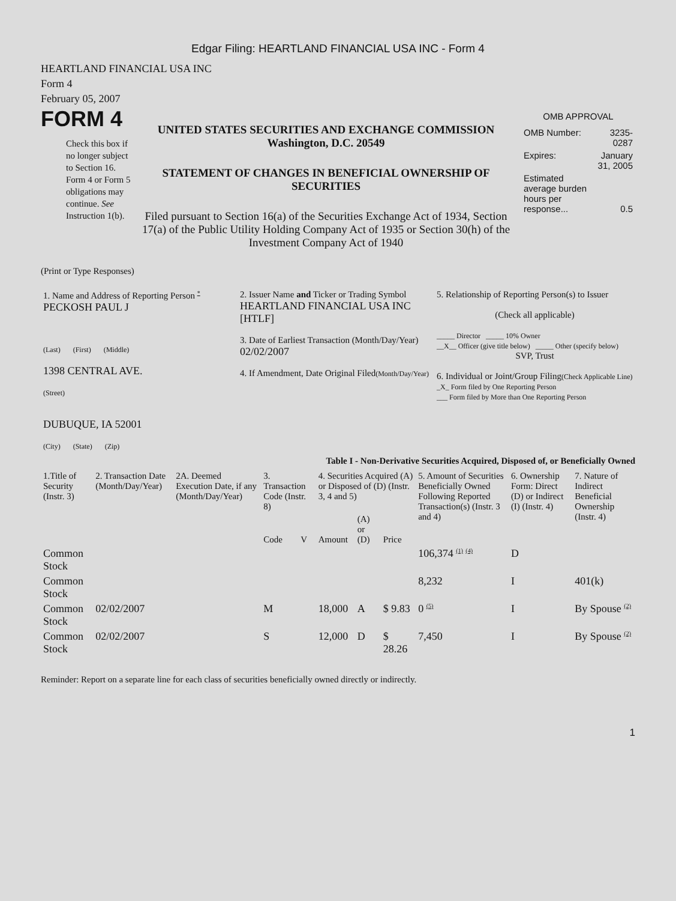Edgar Filing: HEARTLAND FINANCIAL USA INC - Form 4
HEARTLAND FINANCIAL USA INC
Form 4
February 05, 2007
FORM 4
Check this box if no longer subject to Section 16. Form 4 or Form 5 obligations may continue. See Instruction 1(b).
UNITED STATES SECURITIES AND EXCHANGE COMMISSION
Washington, D.C. 20549
STATEMENT OF CHANGES IN BENEFICIAL OWNERSHIP OF SECURITIES
Filed pursuant to Section 16(a) of the Securities Exchange Act of 1934, Section 17(a) of the Public Utility Holding Company Act of 1935 or Section 30(h) of the Investment Company Act of 1940
OMB APPROVAL
| OMB Number: | 3235-0287 |
| Expires: | January 31, 2005 |
| Estimated average burden hours per response... | 0.5 |
(Print or Type Responses)
| 1. Name and Address of Reporting Person <sup>*</sup> PECKOSH PAUL J (Last) (First) (Middle) 1398 CENTRAL AVE. (Street) DUBUQUE, IA 52001 (City) (State) (Zip) | 2. Issuer Name and Ticker or Trading Symbol HEARTLAND FINANCIAL USA INC [HTLF] 3. Date of Earliest Transaction (Month/Day/Year) 02/02/2007 4. If Amendment, Date Original Filed (Month/Day/Year) | 5. Relationship of Reporting Person(s) to Issuer (Check all applicable) _____ Director _____ 10% Owner __X__ Officer (give title below) _____ Other (specify below) SVP, Trust 6. Individual or Joint/Group Filing (Check Applicable Line) _X_ Form filed by One Reporting Person ___ Form filed by More than One Reporting Person |
Table I - Non-Derivative Securities Acquired, Disposed of, or Beneficially Owned
| 1.Title of Security (Instr. 3) | 2. Transaction Date (Month/Day/Year) | 2A. Deemed Execution Date, if any (Month/Day/Year) | 3. Transaction Code (Instr. 8) | | 4. Securities Acquired (A) or Disposed of (D) (Instr. 3, 4 and 5) | | | 5. Amount of Securities Beneficially Owned Following Reported Transaction(s) (Instr. 3 and 4) | 6. Ownership Form: Direct (D) or Indirect (I) (Instr. 4) | 7. Nature of Indirect Beneficial Ownership (Instr. 4) |
| --- | --- | --- | --- | --- | --- | --- | --- | --- | --- | --- |
| | | | Code | V | Amount | (A) or (D) | Price | | | |
| Common Stock | | | | | | | | 106,374 <sup>(1)</sup> <sup>(4)</sup> | D | |
| Common Stock | | | | | | | | 8,232 | I | 401(k) |
| Common Stock | 02/02/2007 | | M | | 18,000 | A | $ 9.83 | 0 <sup>(5)</sup> | I | By Spouse <sup>(2)</sup> |
| Common Stock | 02/02/2007 | | S | | 12,000 | D | $ 28.26 | 7,450 | I | By Spouse <sup>(2)</sup> |
Reminder: Report on a separate line for each class of securities beneficially owned directly or indirectly.
1